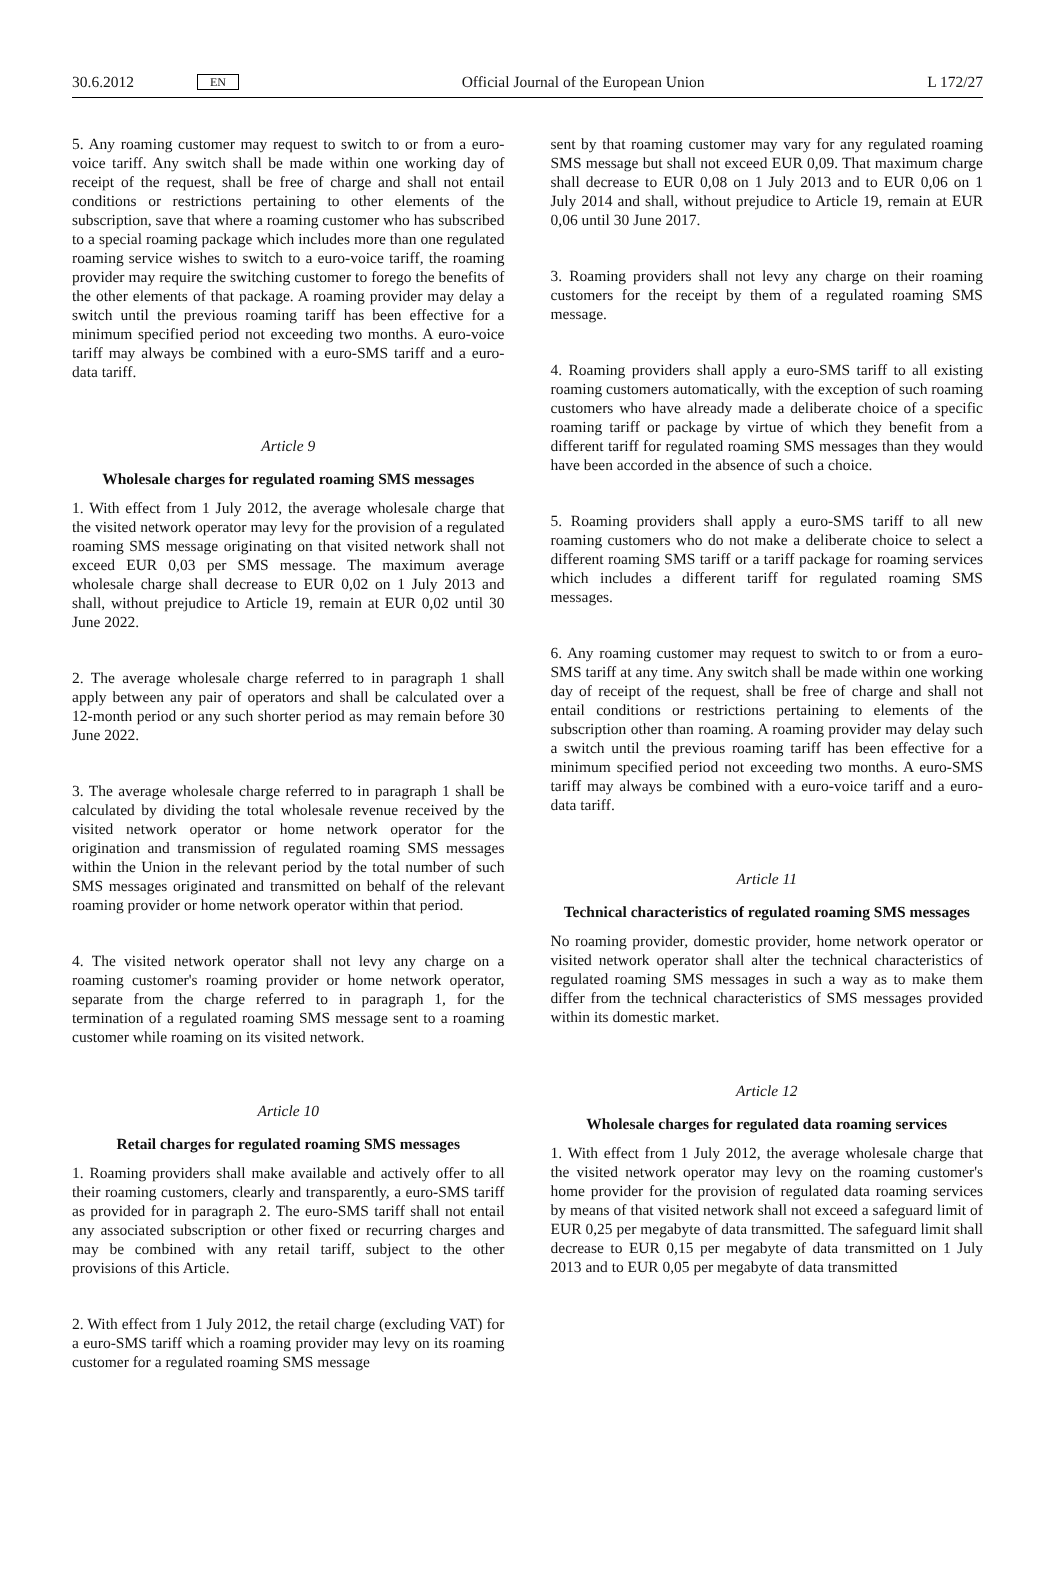30.6.2012 EN Official Journal of the European Union L 172/27
5. Any roaming customer may request to switch to or from a euro-voice tariff. Any switch shall be made within one working day of receipt of the request, shall be free of charge and shall not entail conditions or restrictions pertaining to other elements of the subscription, save that where a roaming customer who has subscribed to a special roaming package which includes more than one regulated roaming service wishes to switch to a euro-voice tariff, the roaming provider may require the switching customer to forego the benefits of the other elements of that package. A roaming provider may delay a switch until the previous roaming tariff has been effective for a minimum specified period not exceeding two months. A euro-voice tariff may always be combined with a euro-SMS tariff and a euro-data tariff.
Article 9
Wholesale charges for regulated roaming SMS messages
1. With effect from 1 July 2012, the average wholesale charge that the visited network operator may levy for the provision of a regulated roaming SMS message originating on that visited network shall not exceed EUR 0,03 per SMS message. The maximum average wholesale charge shall decrease to EUR 0,02 on 1 July 2013 and shall, without prejudice to Article 19, remain at EUR 0,02 until 30 June 2022.
2. The average wholesale charge referred to in paragraph 1 shall apply between any pair of operators and shall be calculated over a 12-month period or any such shorter period as may remain before 30 June 2022.
3. The average wholesale charge referred to in paragraph 1 shall be calculated by dividing the total wholesale revenue received by the visited network operator or home network operator for the origination and transmission of regulated roaming SMS messages within the Union in the relevant period by the total number of such SMS messages originated and transmitted on behalf of the relevant roaming provider or home network operator within that period.
4. The visited network operator shall not levy any charge on a roaming customer's roaming provider or home network operator, separate from the charge referred to in paragraph 1, for the termination of a regulated roaming SMS message sent to a roaming customer while roaming on its visited network.
Article 10
Retail charges for regulated roaming SMS messages
1. Roaming providers shall make available and actively offer to all their roaming customers, clearly and transparently, a euro-SMS tariff as provided for in paragraph 2. The euro-SMS tariff shall not entail any associated subscription or other fixed or recurring charges and may be combined with any retail tariff, subject to the other provisions of this Article.
2. With effect from 1 July 2012, the retail charge (excluding VAT) for a euro-SMS tariff which a roaming provider may levy on its roaming customer for a regulated roaming SMS message
sent by that roaming customer may vary for any regulated roaming SMS message but shall not exceed EUR 0,09. That maximum charge shall decrease to EUR 0,08 on 1 July 2013 and to EUR 0,06 on 1 July 2014 and shall, without prejudice to Article 19, remain at EUR 0,06 until 30 June 2017.
3. Roaming providers shall not levy any charge on their roaming customers for the receipt by them of a regulated roaming SMS message.
4. Roaming providers shall apply a euro-SMS tariff to all existing roaming customers automatically, with the exception of such roaming customers who have already made a deliberate choice of a specific roaming tariff or package by virtue of which they benefit from a different tariff for regulated roaming SMS messages than they would have been accorded in the absence of such a choice.
5. Roaming providers shall apply a euro-SMS tariff to all new roaming customers who do not make a deliberate choice to select a different roaming SMS tariff or a tariff package for roaming services which includes a different tariff for regulated roaming SMS messages.
6. Any roaming customer may request to switch to or from a euro-SMS tariff at any time. Any switch shall be made within one working day of receipt of the request, shall be free of charge and shall not entail conditions or restrictions pertaining to elements of the subscription other than roaming. A roaming provider may delay such a switch until the previous roaming tariff has been effective for a minimum specified period not exceeding two months. A euro-SMS tariff may always be combined with a euro-voice tariff and a euro-data tariff.
Article 11
Technical characteristics of regulated roaming SMS messages
No roaming provider, domestic provider, home network operator or visited network operator shall alter the technical characteristics of regulated roaming SMS messages in such a way as to make them differ from the technical characteristics of SMS messages provided within its domestic market.
Article 12
Wholesale charges for regulated data roaming services
1. With effect from 1 July 2012, the average wholesale charge that the visited network operator may levy on the roaming customer's home provider for the provision of regulated data roaming services by means of that visited network shall not exceed a safeguard limit of EUR 0,25 per megabyte of data transmitted. The safeguard limit shall decrease to EUR 0,15 per megabyte of data transmitted on 1 July 2013 and to EUR 0,05 per megabyte of data transmitted